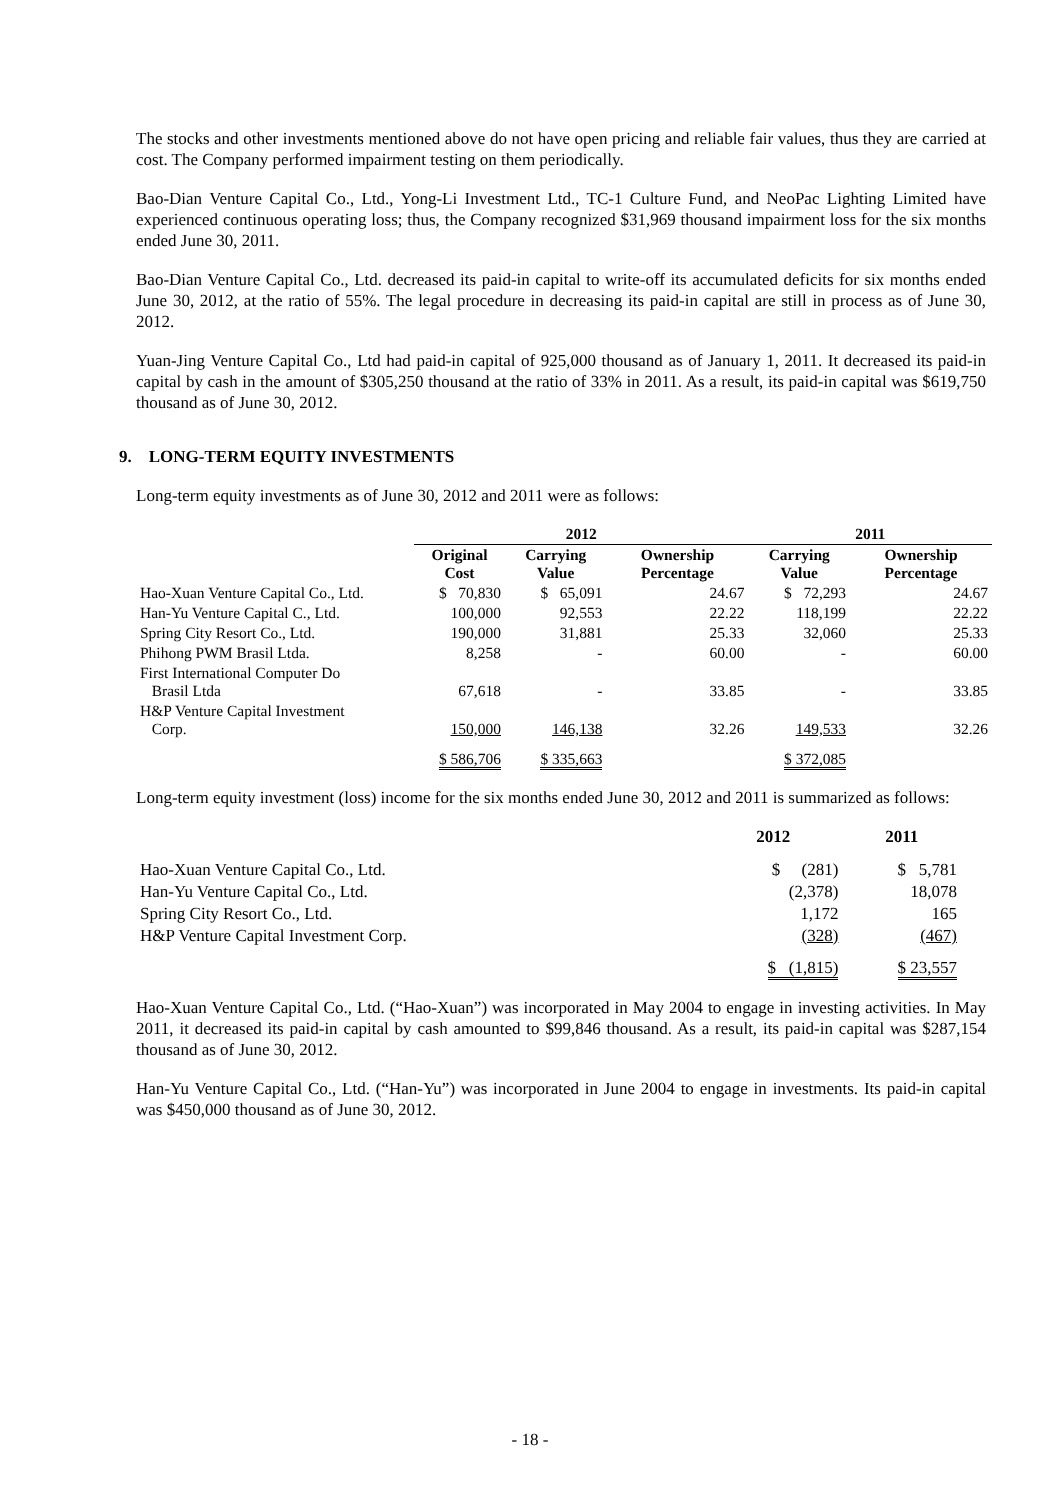The stocks and other investments mentioned above do not have open pricing and reliable fair values, thus they are carried at cost. The Company performed impairment testing on them periodically.
Bao-Dian Venture Capital Co., Ltd., Yong-Li Investment Ltd., TC-1 Culture Fund, and NeoPac Lighting Limited have experienced continuous operating loss; thus, the Company recognized $31,969 thousand impairment loss for the six months ended June 30, 2011.
Bao-Dian Venture Capital Co., Ltd. decreased its paid-in capital to write-off its accumulated deficits for six months ended June 30, 2012, at the ratio of 55%. The legal procedure in decreasing its paid-in capital are still in process as of June 30, 2012.
Yuan-Jing Venture Capital Co., Ltd had paid-in capital of 925,000 thousand as of January 1, 2011. It decreased its paid-in capital by cash in the amount of $305,250 thousand at the ratio of 33% in 2011. As a result, its paid-in capital was $619,750 thousand as of June 30, 2012.
9. LONG-TERM EQUITY INVESTMENTS
Long-term equity investments as of June 30, 2012 and 2011 were as follows:
| | 2012 | | | 2011 | |
| --- | --- | --- | --- | --- | --- |
| | Original Cost | Carrying Value | Ownership Percentage | Carrying Value | Ownership Percentage |
| Hao-Xuan Venture Capital Co., Ltd. | $ 70,830 | $ 65,091 | 24.67 | $ 72,293 | 24.67 |
| Han-Yu Venture Capital C., Ltd. | 100,000 | 92,553 | 22.22 | 118,199 | 22.22 |
| Spring City Resort Co., Ltd. | 190,000 | 31,881 | 25.33 | 32,060 | 25.33 |
| Phihong PWM Brasil Ltda. | 8,258 | - | 60.00 | - | 60.00 |
| First International Computer Do Brasil Ltda | 67,618 | - | 33.85 | - | 33.85 |
| H&P Venture Capital Investment Corp. | 150,000 | 146,138 | 32.26 | 149,533 | 32.26 |
| | $ 586,706 | $ 335,663 | | $ 372,085 | |
Long-term equity investment (loss) income for the six months ended June 30, 2012 and 2011 is summarized as follows:
| | 2012 | 2011 |
| --- | --- | --- |
| Hao-Xuan Venture Capital Co., Ltd. | $ (281) | $ 5,781 |
| Han-Yu Venture Capital Co., Ltd. | (2,378) | 18,078 |
| Spring City Resort Co., Ltd. | 1,172 | 165 |
| H&P Venture Capital Investment Corp. | (328) | (467) |
| | $ (1,815) | $ 23,557 |
Hao-Xuan Venture Capital Co., Ltd. (“Hao-Xuan”) was incorporated in May 2004 to engage in investing activities. In May 2011, it decreased its paid-in capital by cash amounted to $99,846 thousand. As a result, its paid-in capital was $287,154 thousand as of June 30, 2012.
Han-Yu Venture Capital Co., Ltd. (“Han-Yu”) was incorporated in June 2004 to engage in investments. Its paid-in capital was $450,000 thousand as of June 30, 2012.
- 18 -